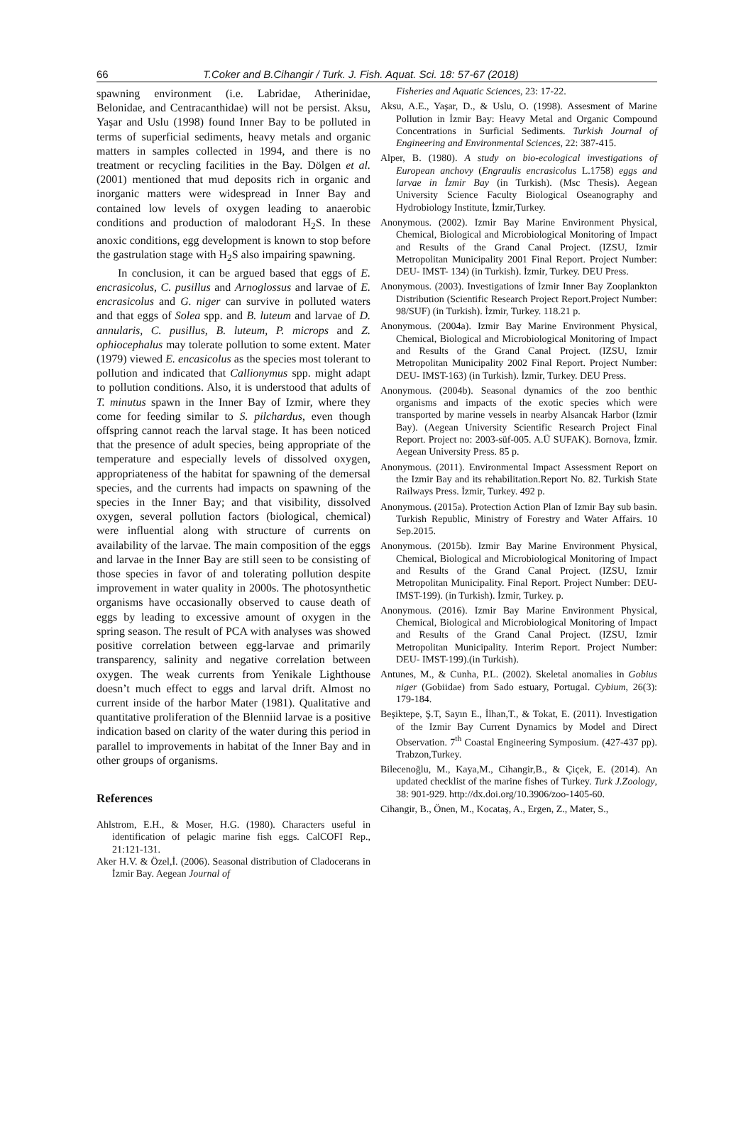66 T.Coker and B.Cihangir / Turk. J. Fish. Aquat. Sci. 18: 57-67 (2018)
spawning environment (i.e. Labridae, Atherinidae, Belonidae, and Centracanthidae) will not be persist. Aksu, Yaşar and Uslu (1998) found Inner Bay to be polluted in terms of superficial sediments, heavy metals and organic matters in samples collected in 1994, and there is no treatment or recycling facilities in the Bay. Dölgen et al. (2001) mentioned that mud deposits rich in organic and inorganic matters were widespread in Inner Bay and contained low levels of oxygen leading to anaerobic conditions and production of malodorant H<sub>2</sub>S. In these anoxic conditions, egg development is known to stop before the gastrulation stage with H<sub>2</sub>S also impairing spawning.
In conclusion, it can be argued based that eggs of E. encrasicolus, C. pusillus and Arnoglossus and larvae of E. encrasicolus and G. niger can survive in polluted waters and that eggs of Solea spp. and B. luteum and larvae of D. annularis, C. pusillus, B. luteum, P. microps and Z. ophiocephalus may tolerate pollution to some extent. Mater (1979) viewed E. encasicolus as the species most tolerant to pollution and indicated that Callionymus spp. might adapt to pollution conditions. Also, it is understood that adults of T. minutus spawn in the Inner Bay of Izmir, where they come for feeding similar to S. pilchardus, even though offspring cannot reach the larval stage. It has been noticed that the presence of adult species, being appropriate of the temperature and especially levels of dissolved oxygen, appropriateness of the habitat for spawning of the demersal species, and the currents had impacts on spawning of the species in the Inner Bay; and that visibility, dissolved oxygen, several pollution factors (biological, chemical) were influential along with structure of currents on availability of the larvae. The main composition of the eggs and larvae in the Inner Bay are still seen to be consisting of those species in favor of and tolerating pollution despite improvement in water quality in 2000s. The photosynthetic organisms have occasionally observed to cause death of eggs by leading to excessive amount of oxygen in the spring season. The result of PCA with analyses was showed positive correlation between egg-larvae and primarily transparency, salinity and negative correlation between oxygen. The weak currents from Yenikale Lighthouse doesn’t much effect to eggs and larval drift. Almost no current inside of the harbor Mater (1981). Qualitative and quantitative proliferation of the Blenniid larvae is a positive indication based on clarity of the water during this period in parallel to improvements in habitat of the Inner Bay and in other groups of organisms.
References
Ahlstrom, E.H., & Moser, H.G. (1980). Characters useful in identification of pelagic marine fish eggs. CalCOFI Rep., 21:121-131.
Aker H.V. & Özel,İ. (2006). Seasonal distribution of Cladocerans in İzmir Bay. Aegean Journal of
Fisheries and Aquatic Sciences, 23: 17-22.
Aksu, A.E., Yaşar, D., & Uslu, O. (1998). Assesment of Marine Pollution in İzmir Bay: Heavy Metal and Organic Compound Concentrations in Surficial Sediments. Turkish Journal of Engineering and Environmental Sciences, 22: 387-415.
Alper, B. (1980). A study on bio-ecological investigations of European anchovy (Engraulis encrasicolus L.1758) eggs and larvae in İzmir Bay (in Turkish). (Msc Thesis). Aegean University Science Faculty Biological Oseanography and Hydrobiology Institute, İzmir,Turkey.
Anonymous. (2002). Izmir Bay Marine Environment Physical, Chemical, Biological and Microbiological Monitoring of Impact and Results of the Grand Canal Project. (IZSU, Izmir Metropolitan Municipality 2001 Final Report. Project Number: DEU- IMST- 134) (in Turkish). İzmir, Turkey. DEU Press.
Anonymous. (2003). Investigations of İzmir Inner Bay Zooplankton Distribution (Scientific Research Project Report.Project Number: 98/SUF) (in Turkish). İzmir, Turkey. 118.21 p.
Anonymous. (2004a). Izmir Bay Marine Environment Physical, Chemical, Biological and Microbiological Monitoring of Impact and Results of the Grand Canal Project. (IZSU, Izmir Metropolitan Municipality 2002 Final Report. Project Number: DEU- IMST-163) (in Turkish). İzmir, Turkey. DEU Press.
Anonymous. (2004b). Seasonal dynamics of the zoo benthic organisms and impacts of the exotic species which were transported by marine vessels in nearby Alsancak Harbor (Izmir Bay). (Aegean University Scientific Research Project Final Report. Project no: 2003-süf-005. A.Ü SUFAK). Bornova, İzmir. Aegean University Press. 85 p.
Anonymous. (2011). Environmental Impact Assessment Report on the Izmir Bay and its rehabilitation.Report No. 82. Turkish State Railways Press. İzmir, Turkey. 492 p.
Anonymous. (2015a). Protection Action Plan of Izmir Bay sub basin. Turkish Republic, Ministry of Forestry and Water Affairs. 10 Sep.2015.
Anonymous. (2015b). Izmir Bay Marine Environment Physical, Chemical, Biological and Microbiological Monitoring of Impact and Results of the Grand Canal Project. (IZSU, Izmir Metropolitan Municipality. Final Report. Project Number: DEU- IMST-199). (in Turkish). İzmir, Turkey. p.
Anonymous. (2016). Izmir Bay Marine Environment Physical, Chemical, Biological and Microbiological Monitoring of Impact and Results of the Grand Canal Project. (IZSU, Izmir Metropolitan Municipality. Interim Report. Project Number: DEU- IMST-199).(in Turkish).
Antunes, M., & Cunha, P.L. (2002). Skeletal anomalies in Gobius niger (Gobiidae) from Sado estuary, Portugal. Cybium, 26(3): 179-184.
Beşiktepe, Ş.T, Sayın E., İlhan,T., & Tokat, E. (2011). Investigation of the Izmir Bay Current Dynamics by Model and Direct Observation. 7<sup>th</sup> Coastal Engineering Symposium. (427-437 pp). Trabzon,Turkey.
Bilecenoğlu, M., Kaya,M., Cihangir,B., & Çiçek, E. (2014). An updated checklist of the marine fishes of Turkey. Turk J.Zoology, 38: 901-929. http://dx.doi.org/10.3906/zoo-1405-60.
Cihangir, B., Önen, M., Kocataş, A., Ergen, Z., Mater, S.,